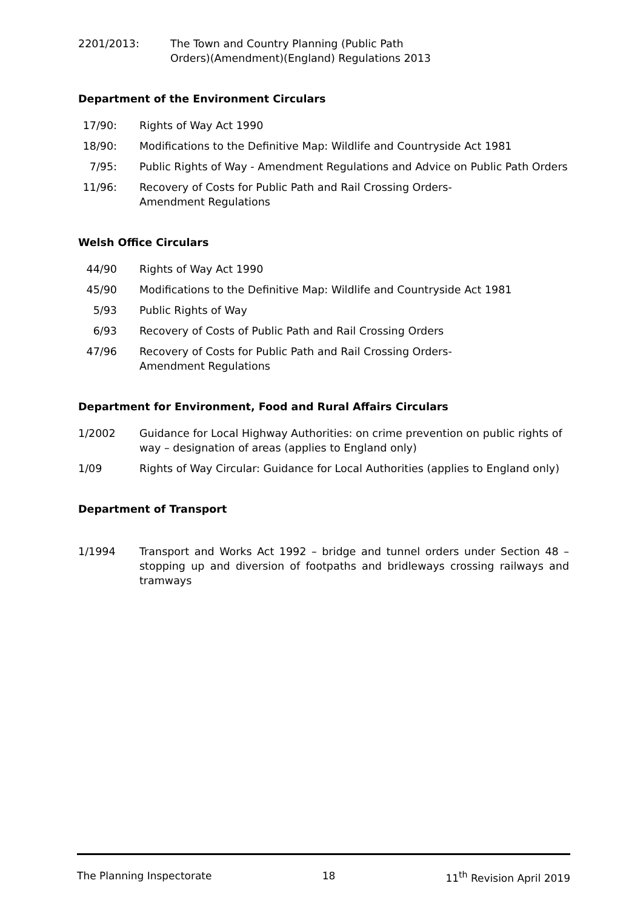2201/2013: The Town and Country Planning (Public Path
Orders)(Amendment)(England) Regulations 2013
Department of the Environment Circulars
17/90: Rights of Way Act 1990
18/90: Modifications to the Definitive Map: Wildlife and Countryside Act 1981
7/95: Public Rights of Way - Amendment Regulations and Advice on Public Path Orders
11/96: Recovery of Costs for Public Path and Rail Crossing Orders-
Amendment Regulations
Welsh Office Circulars
44/90 Rights of Way Act 1990
45/90 Modifications to the Definitive Map: Wildlife and Countryside Act 1981
5/93 Public Rights of Way
6/93 Recovery of Costs of Public Path and Rail Crossing Orders
47/96 Recovery of Costs for Public Path and Rail Crossing Orders-
Amendment Regulations
Department for Environment, Food and Rural Affairs Circulars
1/2002 Guidance for Local Highway Authorities: on crime prevention on public rights of way – designation of areas (applies to England only)
1/09 Rights of Way Circular: Guidance for Local Authorities (applies to England only)
Department of Transport
1/1994 Transport and Works Act 1992 – bridge and tunnel orders under Section 48 – stopping up and diversion of footpaths and bridleways crossing railways and tramways
The Planning Inspectorate 18 11<sup>th</sup> Revision April 2019